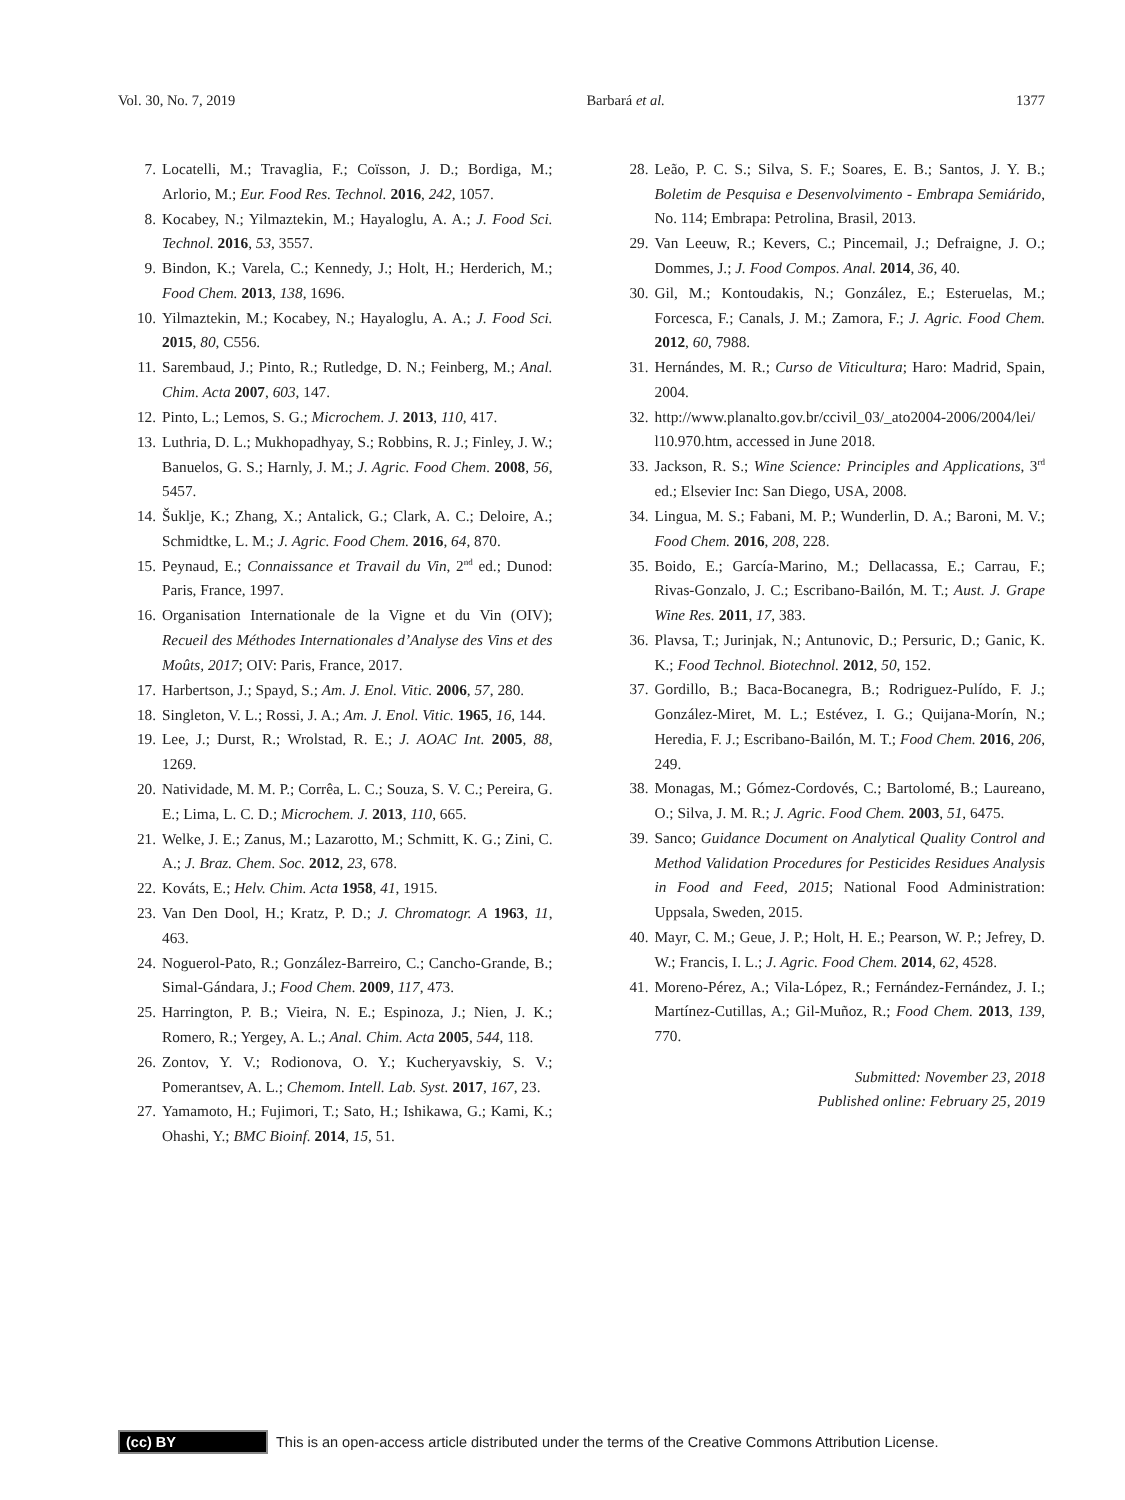Vol. 30, No. 7, 2019 Barbará et al. 1377
7. Locatelli, M.; Travaglia, F.; Coïsson, J. D.; Bordiga, M.; Arlorio, M.; Eur. Food Res. Technol. 2016, 242, 1057.
8. Kocabey, N.; Yilmaztekin, M.; Hayaloglu, A. A.; J. Food Sci. Technol. 2016, 53, 3557.
9. Bindon, K.; Varela, C.; Kennedy, J.; Holt, H.; Herderich, M.; Food Chem. 2013, 138, 1696.
10. Yilmaztekin, M.; Kocabey, N.; Hayaloglu, A. A.; J. Food Sci. 2015, 80, C556.
11. Sarembaud, J.; Pinto, R.; Rutledge, D. N.; Feinberg, M.; Anal. Chim. Acta 2007, 603, 147.
12. Pinto, L.; Lemos, S. G.; Microchem. J. 2013, 110, 417.
13. Luthria, D. L.; Mukhopadhyay, S.; Robbins, R. J.; Finley, J. W.; Banuelos, G. S.; Harnly, J. M.; J. Agric. Food Chem. 2008, 56, 5457.
14. Šuklje, K.; Zhang, X.; Antalick, G.; Clark, A. C.; Deloire, A.; Schmidtke, L. M.; J. Agric. Food Chem. 2016, 64, 870.
15. Peynaud, E.; Connaissance et Travail du Vin, 2<sup>nd</sup> ed.; Dunod: Paris, France, 1997.
16. Organisation Internationale de la Vigne et du Vin (OIV); Recueil des Méthodes Internationales d’Analyse des Vins et des Moûts, 2017; OIV: Paris, France, 2017.
17. Harbertson, J.; Spayd, S.; Am. J. Enol. Vitic. 2006, 57, 280.
18. Singleton, V. L.; Rossi, J. A.; Am. J. Enol. Vitic. 1965, 16, 144.
19. Lee, J.; Durst, R.; Wrolstad, R. E.; J. AOAC Int. 2005, 88, 1269.
20. Natividade, M. M. P.; Corrêa, L. C.; Souza, S. V. C.; Pereira, G. E.; Lima, L. C. D.; Microchem. J. 2013, 110, 665.
21. Welke, J. E.; Zanus, M.; Lazarotto, M.; Schmitt, K. G.; Zini, C. A.; J. Braz. Chem. Soc. 2012, 23, 678.
22. Kováts, E.; Helv. Chim. Acta 1958, 41, 1915.
23. Van Den Dool, H.; Kratz, P. D.; J. Chromatogr. A 1963, 11, 463.
24. Noguerol-Pato, R.; González-Barreiro, C.; Cancho-Grande, B.; Simal-Gándara, J.; Food Chem. 2009, 117, 473.
25. Harrington, P. B.; Vieira, N. E.; Espinoza, J.; Nien, J. K.; Romero, R.; Yergey, A. L.; Anal. Chim. Acta 2005, 544, 118.
26. Zontov, Y. V.; Rodionova, O. Y.; Kucheryavskiy, S. V.; Pomerantsev, A. L.; Chemom. Intell. Lab. Syst. 2017, 167, 23.
27. Yamamoto, H.; Fujimori, T.; Sato, H.; Ishikawa, G.; Kami, K.; Ohashi, Y.; BMC Bioinf. 2014, 15, 51.
28. Leão, P. C. S.; Silva, S. F.; Soares, E. B.; Santos, J. Y. B.; Boletim de Pesquisa e Desenvolvimento - Embrapa Semiárido, No. 114; Embrapa: Petrolina, Brasil, 2013.
29. Van Leeuw, R.; Kevers, C.; Pincemail, J.; Defraigne, J. O.; Dommes, J.; J. Food Compos. Anal. 2014, 36, 40.
30. Gil, M.; Kontoudakis, N.; González, E.; Esteruelas, M.; Forcesca, F.; Canals, J. M.; Zamora, F.; J. Agric. Food Chem. 2012, 60, 7988.
31. Hernándes, M. R.; Curso de Viticultura; Haro: Madrid, Spain, 2004.
32. http://www.planalto.gov.br/ccivil_03/_ato2004-2006/2004/lei/ l10.970.htm, accessed in June 2018.
33. Jackson, R. S.; Wine Science: Principles and Applications, 3<sup>rd</sup> ed.; Elsevier Inc: San Diego, USA, 2008.
34. Lingua, M. S.; Fabani, M. P.; Wunderlin, D. A.; Baroni, M. V.; Food Chem. 2016, 208, 228.
35. Boido, E.; García-Marino, M.; Dellacassa, E.; Carrau, F.; Rivas-Gonzalo, J. C.; Escribano-Bailón, M. T.; Aust. J. Grape Wine Res. 2011, 17, 383.
36. Plavsa, T.; Jurinjak, N.; Antunovic, D.; Persuric, D.; Ganic, K. K.; Food Technol. Biotechnol. 2012, 50, 152.
37. Gordillo, B.; Baca-Bocanegra, B.; Rodriguez-Pulído, F. J.; González-Miret, M. L.; Estévez, I. G.; Quijana-Morín, N.; Heredia, F. J.; Escribano-Bailón, M. T.; Food Chem. 2016, 206, 249.
38. Monagas, M.; Gómez-Cordovés, C.; Bartolomé, B.; Laureano, O.; Silva, J. M. R.; J. Agric. Food Chem. 2003, 51, 6475.
39. Sanco; Guidance Document on Analytical Quality Control and Method Validation Procedures for Pesticides Residues Analysis in Food and Feed, 2015; National Food Administration: Uppsala, Sweden, 2015.
40. Mayr, C. M.; Geue, J. P.; Holt, H. E.; Pearson, W. P.; Jefrey, D. W.; Francis, I. L.; J. Agric. Food Chem. 2014, 62, 4528.
41. Moreno-Pérez, A.; Vila-López, R.; Fernández-Fernández, J. I.; Martínez-Cutillas, A.; Gil-Muñoz, R.; Food Chem. 2013, 139, 770.
Submitted: November 23, 2018
Published online: February 25, 2019
(cc) BY
This is an open-access article distributed under the terms of the Creative Commons Attribution License.